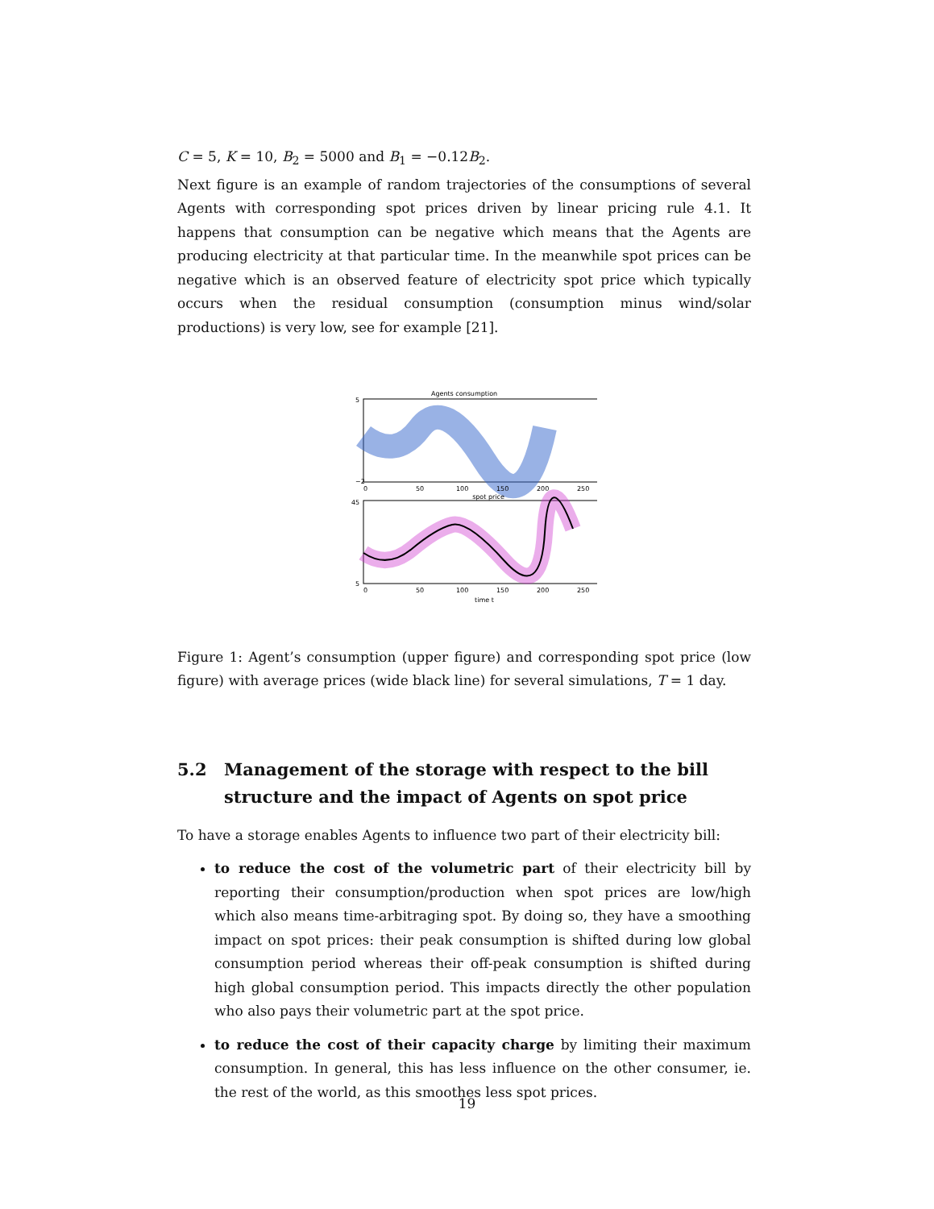C = 5, K = 10, B<sub>2</sub> = 5000 and B<sub>1</sub> = −0.12B<sub>2</sub>.
Next figure is an example of random trajectories of the consumptions of several Agents with corresponding spot prices driven by linear pricing rule 4.1. It happens that consumption can be negative which means that the Agents are producing electricity at that particular time. In the meanwhile spot prices can be negative which is an observed feature of electricity spot price which typically occurs when the residual consumption (consumption minus wind/solar productions) is very low, see for example [21].
Agents consumption
5
−2
0
50
100
150
200
250
spot price
45
5
0
50
100
150
200
250
time t
Figure 1: Agent’s consumption (upper figure) and corresponding spot price (low figure) with average prices (wide black line) for several simulations, T = 1 day.
5.2 Management of the storage with respect to the bill structure and the impact of Agents on spot price
To have a storage enables Agents to influence two part of their electricity bill:
to reduce the cost of the volumetric part of their electricity bill by reporting their consumption/production when spot prices are low/high which also means time-arbitraging spot. By doing so, they have a smoothing impact on spot prices: their peak consumption is shifted during low global consumption period whereas their off-peak consumption is shifted during high global consumption period. This impacts directly the other population who also pays their volumetric part at the spot price.
to reduce the cost of their capacity charge by limiting their maximum consumption. In general, this has less influence on the other consumer, ie. the rest of the world, as this smoothes less spot prices.
19